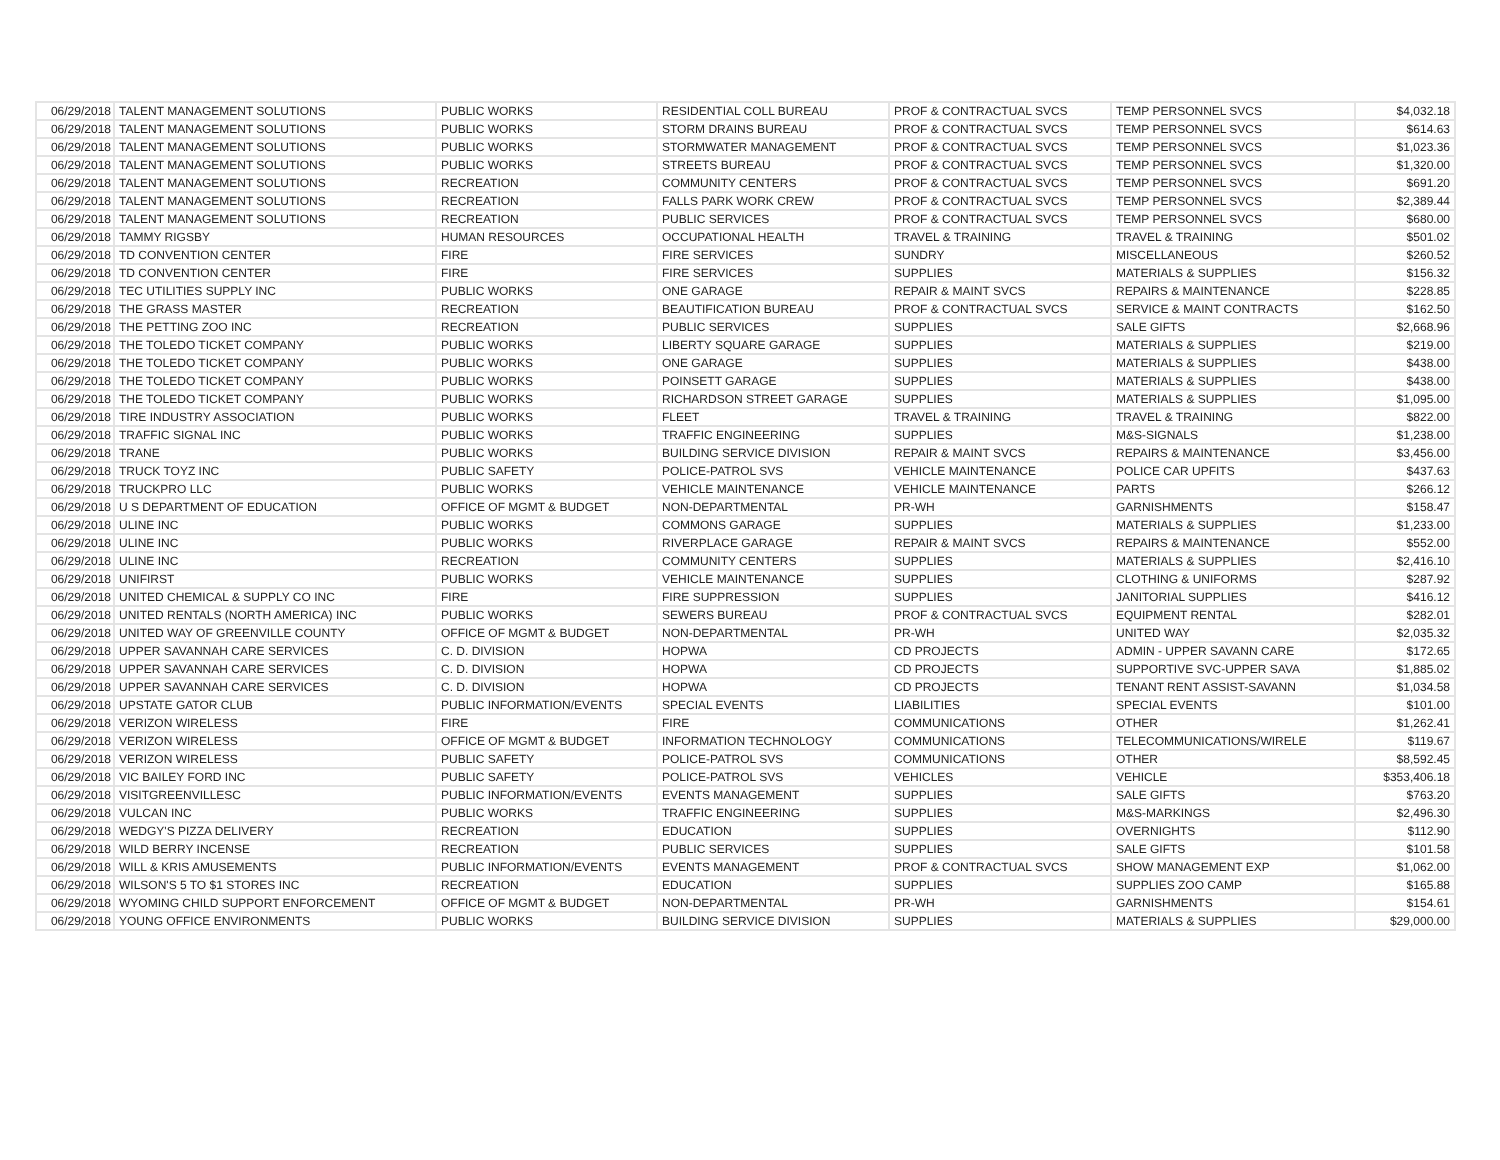| 06/29/2018 | TALENT MANAGEMENT SOLUTIONS | PUBLIC WORKS | RESIDENTIAL COLL BUREAU | PROF & CONTRACTUAL SVCS | TEMP PERSONNEL SVCS | $4,032.18 |
| 06/29/2018 | TALENT MANAGEMENT SOLUTIONS | PUBLIC WORKS | STORM DRAINS BUREAU | PROF & CONTRACTUAL SVCS | TEMP PERSONNEL SVCS | $614.63 |
| 06/29/2018 | TALENT MANAGEMENT SOLUTIONS | PUBLIC WORKS | STORMWATER MANAGEMENT | PROF & CONTRACTUAL SVCS | TEMP PERSONNEL SVCS | $1,023.36 |
| 06/29/2018 | TALENT MANAGEMENT SOLUTIONS | PUBLIC WORKS | STREETS BUREAU | PROF & CONTRACTUAL SVCS | TEMP PERSONNEL SVCS | $1,320.00 |
| 06/29/2018 | TALENT MANAGEMENT SOLUTIONS | RECREATION | COMMUNITY CENTERS | PROF & CONTRACTUAL SVCS | TEMP PERSONNEL SVCS | $691.20 |
| 06/29/2018 | TALENT MANAGEMENT SOLUTIONS | RECREATION | FALLS PARK WORK CREW | PROF & CONTRACTUAL SVCS | TEMP PERSONNEL SVCS | $2,389.44 |
| 06/29/2018 | TALENT MANAGEMENT SOLUTIONS | RECREATION | PUBLIC SERVICES | PROF & CONTRACTUAL SVCS | TEMP PERSONNEL SVCS | $680.00 |
| 06/29/2018 | TAMMY RIGSBY | HUMAN RESOURCES | OCCUPATIONAL HEALTH | TRAVEL & TRAINING | TRAVEL & TRAINING | $501.02 |
| 06/29/2018 | TD CONVENTION CENTER | FIRE | FIRE SERVICES | SUNDRY | MISCELLANEOUS | $260.52 |
| 06/29/2018 | TD CONVENTION CENTER | FIRE | FIRE SERVICES | SUPPLIES | MATERIALS & SUPPLIES | $156.32 |
| 06/29/2018 | TEC UTILITIES SUPPLY INC | PUBLIC WORKS | ONE GARAGE | REPAIR & MAINT SVCS | REPAIRS & MAINTENANCE | $228.85 |
| 06/29/2018 | THE GRASS MASTER | RECREATION | BEAUTIFICATION BUREAU | PROF & CONTRACTUAL SVCS | SERVICE & MAINT CONTRACTS | $162.50 |
| 06/29/2018 | THE PETTING ZOO INC | RECREATION | PUBLIC SERVICES | SUPPLIES | SALE GIFTS | $2,668.96 |
| 06/29/2018 | THE TOLEDO TICKET COMPANY | PUBLIC WORKS | LIBERTY SQUARE GARAGE | SUPPLIES | MATERIALS & SUPPLIES | $219.00 |
| 06/29/2018 | THE TOLEDO TICKET COMPANY | PUBLIC WORKS | ONE GARAGE | SUPPLIES | MATERIALS & SUPPLIES | $438.00 |
| 06/29/2018 | THE TOLEDO TICKET COMPANY | PUBLIC WORKS | POINSETT GARAGE | SUPPLIES | MATERIALS & SUPPLIES | $438.00 |
| 06/29/2018 | THE TOLEDO TICKET COMPANY | PUBLIC WORKS | RICHARDSON STREET GARAGE | SUPPLIES | MATERIALS & SUPPLIES | $1,095.00 |
| 06/29/2018 | TIRE INDUSTRY ASSOCIATION | PUBLIC WORKS | FLEET | TRAVEL & TRAINING | TRAVEL & TRAINING | $822.00 |
| 06/29/2018 | TRAFFIC SIGNAL INC | PUBLIC WORKS | TRAFFIC ENGINEERING | SUPPLIES | M&S-SIGNALS | $1,238.00 |
| 06/29/2018 | TRANE | PUBLIC WORKS | BUILDING SERVICE DIVISION | REPAIR & MAINT SVCS | REPAIRS & MAINTENANCE | $3,456.00 |
| 06/29/2018 | TRUCK TOYZ INC | PUBLIC SAFETY | POLICE-PATROL SVS | VEHICLE MAINTENANCE | POLICE CAR UPFITS | $437.63 |
| 06/29/2018 | TRUCKPRO LLC | PUBLIC WORKS | VEHICLE MAINTENANCE | VEHICLE MAINTENANCE | PARTS | $266.12 |
| 06/29/2018 | U S DEPARTMENT OF EDUCATION | OFFICE OF MGMT & BUDGET | NON-DEPARTMENTAL | PR-WH | GARNISHMENTS | $158.47 |
| 06/29/2018 | ULINE INC | PUBLIC WORKS | COMMONS GARAGE | SUPPLIES | MATERIALS & SUPPLIES | $1,233.00 |
| 06/29/2018 | ULINE INC | PUBLIC WORKS | RIVERPLACE GARAGE | REPAIR & MAINT SVCS | REPAIRS & MAINTENANCE | $552.00 |
| 06/29/2018 | ULINE INC | RECREATION | COMMUNITY CENTERS | SUPPLIES | MATERIALS & SUPPLIES | $2,416.10 |
| 06/29/2018 | UNIFIRST | PUBLIC WORKS | VEHICLE MAINTENANCE | SUPPLIES | CLOTHING & UNIFORMS | $287.92 |
| 06/29/2018 | UNITED CHEMICAL & SUPPLY CO INC | FIRE | FIRE SUPPRESSION | SUPPLIES | JANITORIAL SUPPLIES | $416.12 |
| 06/29/2018 | UNITED RENTALS (NORTH AMERICA) INC | PUBLIC WORKS | SEWERS BUREAU | PROF & CONTRACTUAL SVCS | EQUIPMENT RENTAL | $282.01 |
| 06/29/2018 | UNITED WAY OF GREENVILLE COUNTY | OFFICE OF MGMT & BUDGET | NON-DEPARTMENTAL | PR-WH | UNITED WAY | $2,035.32 |
| 06/29/2018 | UPPER SAVANNAH CARE SERVICES | C. D. DIVISION | HOPWA | CD PROJECTS | ADMIN - UPPER SAVANN CARE | $172.65 |
| 06/29/2018 | UPPER SAVANNAH CARE SERVICES | C. D. DIVISION | HOPWA | CD PROJECTS | SUPPORTIVE SVC-UPPER SAVA | $1,885.02 |
| 06/29/2018 | UPPER SAVANNAH CARE SERVICES | C. D. DIVISION | HOPWA | CD PROJECTS | TENANT RENT ASSIST-SAVANN | $1,034.58 |
| 06/29/2018 | UPSTATE GATOR CLUB | PUBLIC INFORMATION/EVENTS | SPECIAL EVENTS | LIABILITIES | SPECIAL EVENTS | $101.00 |
| 06/29/2018 | VERIZON WIRELESS | FIRE | FIRE | COMMUNICATIONS | OTHER | $1,262.41 |
| 06/29/2018 | VERIZON WIRELESS | OFFICE OF MGMT & BUDGET | INFORMATION TECHNOLOGY | COMMUNICATIONS | TELECOMMUNICATIONS/WIRELE | $119.67 |
| 06/29/2018 | VERIZON WIRELESS | PUBLIC SAFETY | POLICE-PATROL SVS | COMMUNICATIONS | OTHER | $8,592.45 |
| 06/29/2018 | VIC BAILEY FORD INC | PUBLIC SAFETY | POLICE-PATROL SVS | VEHICLES | VEHICLE | $353,406.18 |
| 06/29/2018 | VISITGREENVILLESC | PUBLIC INFORMATION/EVENTS | EVENTS MANAGEMENT | SUPPLIES | SALE GIFTS | $763.20 |
| 06/29/2018 | VULCAN INC | PUBLIC WORKS | TRAFFIC ENGINEERING | SUPPLIES | M&S-MARKINGS | $2,496.30 |
| 06/29/2018 | WEDGY'S PIZZA DELIVERY | RECREATION | EDUCATION | SUPPLIES | OVERNIGHTS | $112.90 |
| 06/29/2018 | WILD BERRY INCENSE | RECREATION | PUBLIC SERVICES | SUPPLIES | SALE GIFTS | $101.58 |
| 06/29/2018 | WILL & KRIS AMUSEMENTS | PUBLIC INFORMATION/EVENTS | EVENTS MANAGEMENT | PROF & CONTRACTUAL SVCS | SHOW MANAGEMENT EXP | $1,062.00 |
| 06/29/2018 | WILSON'S 5 TO $1 STORES INC | RECREATION | EDUCATION | SUPPLIES | SUPPLIES ZOO CAMP | $165.88 |
| 06/29/2018 | WYOMING CHILD SUPPORT ENFORCEMENT | OFFICE OF MGMT & BUDGET | NON-DEPARTMENTAL | PR-WH | GARNISHMENTS | $154.61 |
| 06/29/2018 | YOUNG OFFICE ENVIRONMENTS | PUBLIC WORKS | BUILDING SERVICE DIVISION | SUPPLIES | MATERIALS & SUPPLIES | $29,000.00 |